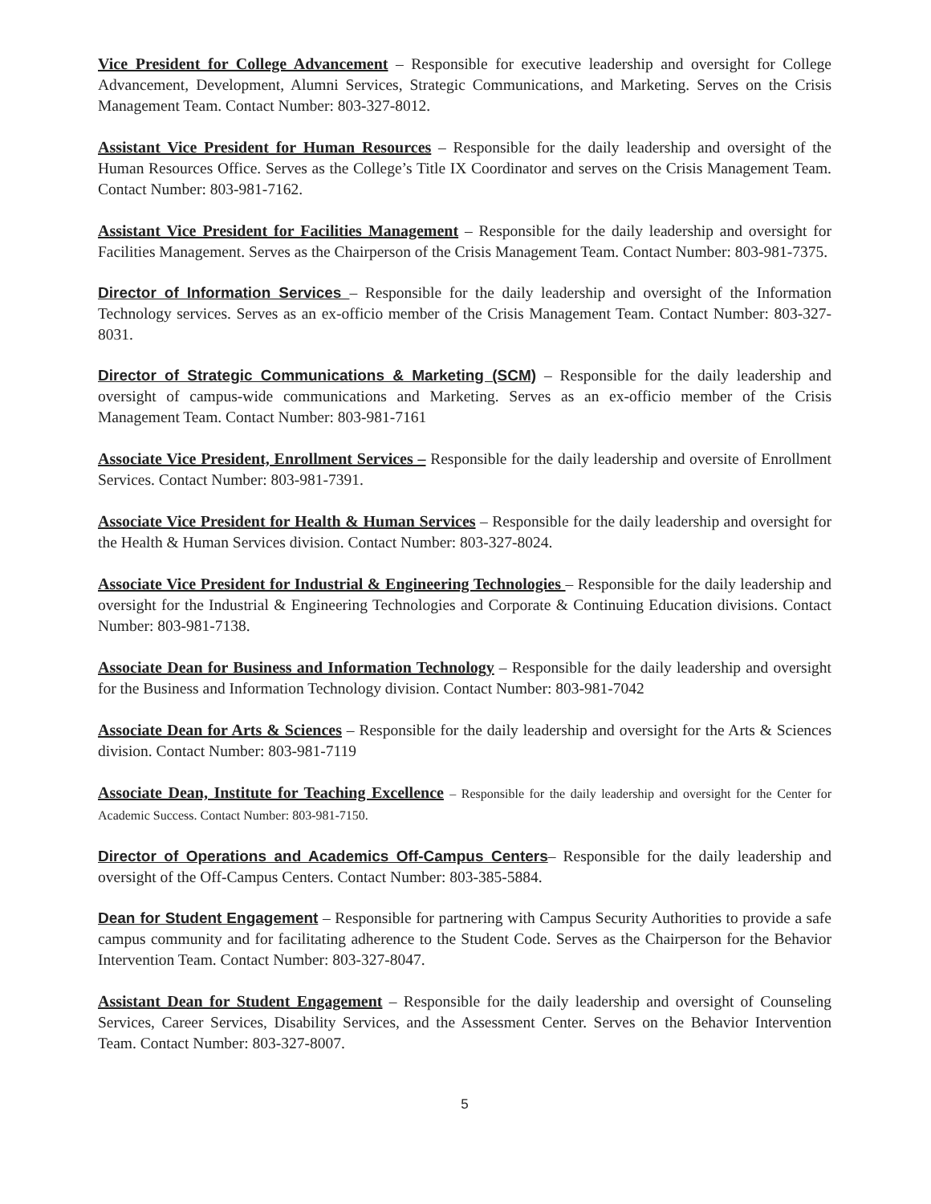Vice President for College Advancement – Responsible for executive leadership and oversight for College Advancement, Development, Alumni Services, Strategic Communications, and Marketing. Serves on the Crisis Management Team. Contact Number: 803-327-8012.
Assistant Vice President for Human Resources – Responsible for the daily leadership and oversight of the Human Resources Office. Serves as the College’s Title IX Coordinator and serves on the Crisis Management Team. Contact Number: 803-981-7162.
Assistant Vice President for Facilities Management – Responsible for the daily leadership and oversight for Facilities Management. Serves as the Chairperson of the Crisis Management Team. Contact Number: 803-981-7375.
Director of Information Services – Responsible for the daily leadership and oversight of the Information Technology services. Serves as an ex-officio member of the Crisis Management Team. Contact Number: 803-327-8031.
Director of Strategic Communications & Marketing (SCM) – Responsible for the daily leadership and oversight of campus-wide communications and Marketing. Serves as an ex-officio member of the Crisis Management Team. Contact Number: 803-981-7161
Associate Vice President, Enrollment Services – Responsible for the daily leadership and oversite of Enrollment Services. Contact Number: 803-981-7391.
Associate Vice President for Health & Human Services – Responsible for the daily leadership and oversight for the Health & Human Services division. Contact Number: 803-327-8024.
Associate Vice President for Industrial & Engineering Technologies – Responsible for the daily leadership and oversight for the Industrial & Engineering Technologies and Corporate & Continuing Education divisions. Contact Number: 803-981-7138.
Associate Dean for Business and Information Technology – Responsible for the daily leadership and oversight for the Business and Information Technology division. Contact Number: 803-981-7042
Associate Dean for Arts & Sciences – Responsible for the daily leadership and oversight for the Arts & Sciences division. Contact Number: 803-981-7119
Associate Dean, Institute for Teaching Excellence – Responsible for the daily leadership and oversight for the Center for Academic Success. Contact Number: 803-981-7150.
Director of Operations and Academics Off-Campus Centers– Responsible for the daily leadership and oversight of the Off-Campus Centers. Contact Number: 803-385-5884.
Dean for Student Engagement – Responsible for partnering with Campus Security Authorities to provide a safe campus community and for facilitating adherence to the Student Code. Serves as the Chairperson for the Behavior Intervention Team. Contact Number: 803-327-8047.
Assistant Dean for Student Engagement – Responsible for the daily leadership and oversight of Counseling Services, Career Services, Disability Services, and the Assessment Center. Serves on the Behavior Intervention Team. Contact Number: 803-327-8007.
5